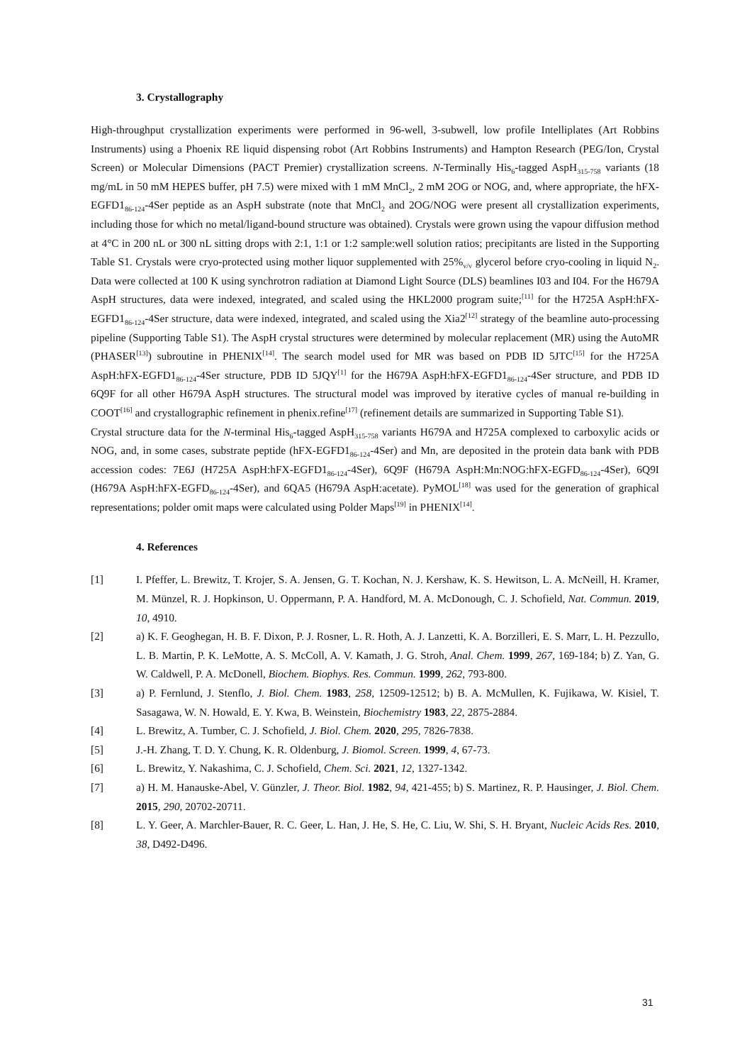3. Crystallography
High-throughput crystallization experiments were performed in 96-well, 3-subwell, low profile Intelliplates (Art Robbins Instruments) using a Phoenix RE liquid dispensing robot (Art Robbins Instruments) and Hampton Research (PEG/Ion, Crystal Screen) or Molecular Dimensions (PACT Premier) crystallization screens. N-Terminally His<sub>6</sub>-tagged AspH<sub>315-758</sub> variants (18 mg/mL in 50 mM HEPES buffer, pH 7.5) were mixed with 1 mM MnCl<sub>2</sub>, 2 mM 2OG or NOG, and, where appropriate, the hFX-EGFD1<sub>86-124</sub>-4Ser peptide as an AspH substrate (note that MnCl<sub>2</sub> and 2OG/NOG were present all crystallization experiments, including those for which no metal/ligand-bound structure was obtained). Crystals were grown using the vapour diffusion method at 4°C in 200 nL or 300 nL sitting drops with 2:1, 1:1 or 1:2 sample:well solution ratios; precipitants are listed in the Supporting Table S1. Crystals were cryo-protected using mother liquor supplemented with 25%<sub>v/v</sub> glycerol before cryo-cooling in liquid N<sub>2</sub>. Data were collected at 100 K using synchrotron radiation at Diamond Light Source (DLS) beamlines I03 and I04. For the H679A AspH structures, data were indexed, integrated, and scaled using the HKL2000 program suite;<sup>[11]</sup> for the H725A AspH:hFX-EGFD1<sub>86-124</sub>-4Ser structure, data were indexed, integrated, and scaled using the Xia2<sup>[12]</sup> strategy of the beamline auto-processing pipeline (Supporting Table S1). The AspH crystal structures were determined by molecular replacement (MR) using the AutoMR (PHASER<sup>[13]</sup>) subroutine in PHENIX<sup>[14]</sup>. The search model used for MR was based on PDB ID 5JTC<sup>[15]</sup> for the H725A AspH:hFX-EGFD1<sub>86-124</sub>-4Ser structure, PDB ID 5JQY<sup>[1]</sup> for the H679A AspH:hFX-EGFD1<sub>86-124</sub>-4Ser structure, and PDB ID 6Q9F for all other H679A AspH structures. The structural model was improved by iterative cycles of manual re-building in COOT<sup>[16]</sup> and crystallographic refinement in phenix.refine<sup>[17]</sup> (refinement details are summarized in Supporting Table S1).
Crystal structure data for the N-terminal His<sub>6</sub>-tagged AspH<sub>315-758</sub> variants H679A and H725A complexed to carboxylic acids or NOG, and, in some cases, substrate peptide (hFX-EGFD1<sub>86-124</sub>-4Ser) and Mn, are deposited in the protein data bank with PDB accession codes: 7E6J (H725A AspH:hFX-EGFD1<sub>86-124</sub>-4Ser), 6Q9F (H679A AspH:Mn:NOG:hFX-EGFD<sub>86-124</sub>-4Ser), 6Q9I (H679A AspH:hFX-EGFD<sub>86-124</sub>-4Ser), and 6QA5 (H679A AspH:acetate). PyMOL<sup>[18]</sup> was used for the generation of graphical representations; polder omit maps were calculated using Polder Maps<sup>[19]</sup> in PHENIX<sup>[14]</sup>.
4. References
[1] I. Pfeffer, L. Brewitz, T. Krojer, S. A. Jensen, G. T. Kochan, N. J. Kershaw, K. S. Hewitson, L. A. McNeill, H. Kramer, M. Münzel, R. J. Hopkinson, U. Oppermann, P. A. Handford, M. A. McDonough, C. J. Schofield, Nat. Commun. 2019, 10, 4910.
[2] a) K. F. Geoghegan, H. B. F. Dixon, P. J. Rosner, L. R. Hoth, A. J. Lanzetti, K. A. Borzilleri, E. S. Marr, L. H. Pezzullo, L. B. Martin, P. K. LeMotte, A. S. McColl, A. V. Kamath, J. G. Stroh, Anal. Chem. 1999, 267, 169-184; b) Z. Yan, G. W. Caldwell, P. A. McDonell, Biochem. Biophys. Res. Commun. 1999, 262, 793-800.
[3] a) P. Fernlund, J. Stenflo, J. Biol. Chem. 1983, 258, 12509-12512; b) B. A. McMullen, K. Fujikawa, W. Kisiel, T. Sasagawa, W. N. Howald, E. Y. Kwa, B. Weinstein, Biochemistry 1983, 22, 2875-2884.
[4] L. Brewitz, A. Tumber, C. J. Schofield, J. Biol. Chem. 2020, 295, 7826-7838.
[5] J.-H. Zhang, T. D. Y. Chung, K. R. Oldenburg, J. Biomol. Screen. 1999, 4, 67-73.
[6] L. Brewitz, Y. Nakashima, C. J. Schofield, Chem. Sci. 2021, 12, 1327-1342.
[7] a) H. M. Hanauske-Abel, V. Günzler, J. Theor. Biol. 1982, 94, 421-455; b) S. Martinez, R. P. Hausinger, J. Biol. Chem. 2015, 290, 20702-20711.
[8] L. Y. Geer, A. Marchler-Bauer, R. C. Geer, L. Han, J. He, S. He, C. Liu, W. Shi, S. H. Bryant, Nucleic Acids Res. 2010, 38, D492-D496.
31